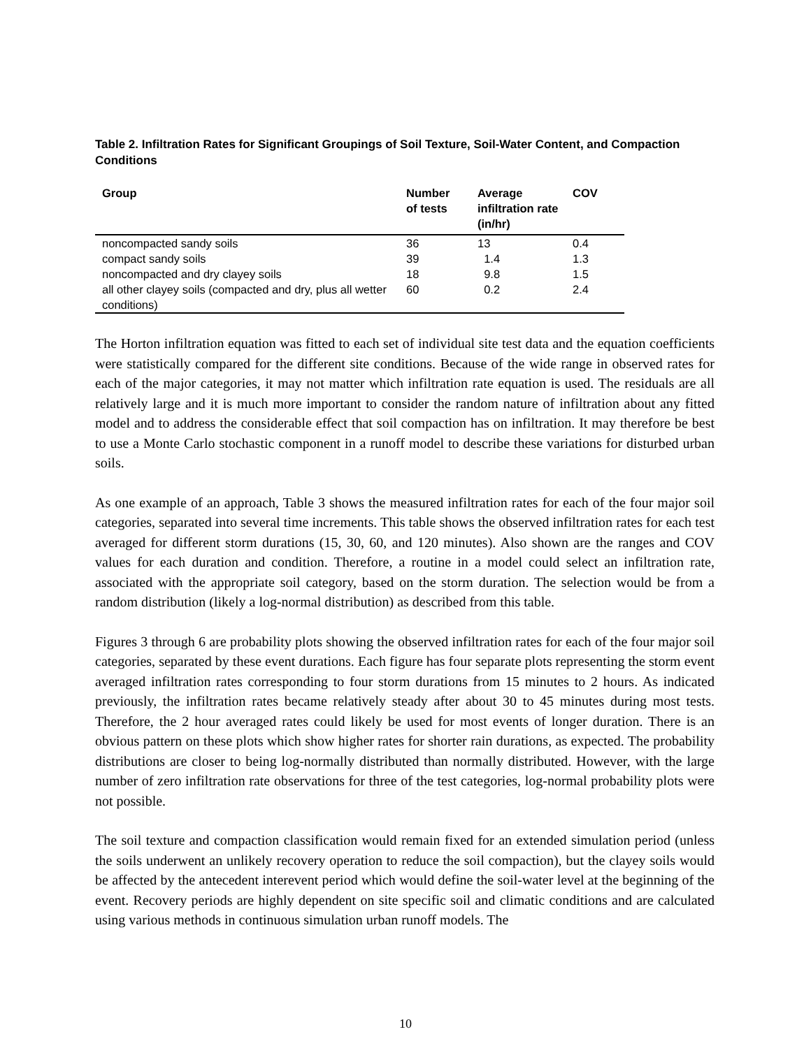Table 2. Infiltration Rates for Significant Groupings of Soil Texture, Soil-Water Content, and Compaction Conditions
| Group | Number of tests | Average infiltration rate (in/hr) | COV |
| --- | --- | --- | --- |
| noncompacted sandy soils | 36 | 13 | 0.4 |
| compact sandy soils | 39 | 1.4 | 1.3 |
| noncompacted and dry clayey soils | 18 | 9.8 | 1.5 |
| all other clayey soils (compacted and dry, plus all wetter conditions) | 60 | 0.2 | 2.4 |
The Horton infiltration equation was fitted to each set of individual site test data and the equation coefficients were statistically compared for the different site conditions. Because of the wide range in observed rates for each of the major categories, it may not matter which infiltration rate equation is used. The residuals are all relatively large and it is much more important to consider the random nature of infiltration about any fitted model and to address the considerable effect that soil compaction has on infiltration. It may therefore be best to use a Monte Carlo stochastic component in a runoff model to describe these variations for disturbed urban soils.
As one example of an approach, Table 3 shows the measured infiltration rates for each of the four major soil categories, separated into several time increments. This table shows the observed infiltration rates for each test averaged for different storm durations (15, 30, 60, and 120 minutes). Also shown are the ranges and COV values for each duration and condition. Therefore, a routine in a model could select an infiltration rate, associated with the appropriate soil category, based on the storm duration. The selection would be from a random distribution (likely a log-normal distribution) as described from this table.
Figures 3 through 6 are probability plots showing the observed infiltration rates for each of the four major soil categories, separated by these event durations. Each figure has four separate plots representing the storm event averaged infiltration rates corresponding to four storm durations from 15 minutes to 2 hours. As indicated previously, the infiltration rates became relatively steady after about 30 to 45 minutes during most tests. Therefore, the 2 hour averaged rates could likely be used for most events of longer duration. There is an obvious pattern on these plots which show higher rates for shorter rain durations, as expected. The probability distributions are closer to being log-normally distributed than normally distributed. However, with the large number of zero infiltration rate observations for three of the test categories, log-normal probability plots were not possible.
The soil texture and compaction classification would remain fixed for an extended simulation period (unless the soils underwent an unlikely recovery operation to reduce the soil compaction), but the clayey soils would be affected by the antecedent interevent period which would define the soil-water level at the beginning of the event. Recovery periods are highly dependent on site specific soil and climatic conditions and are calculated using various methods in continuous simulation urban runoff models. The
10